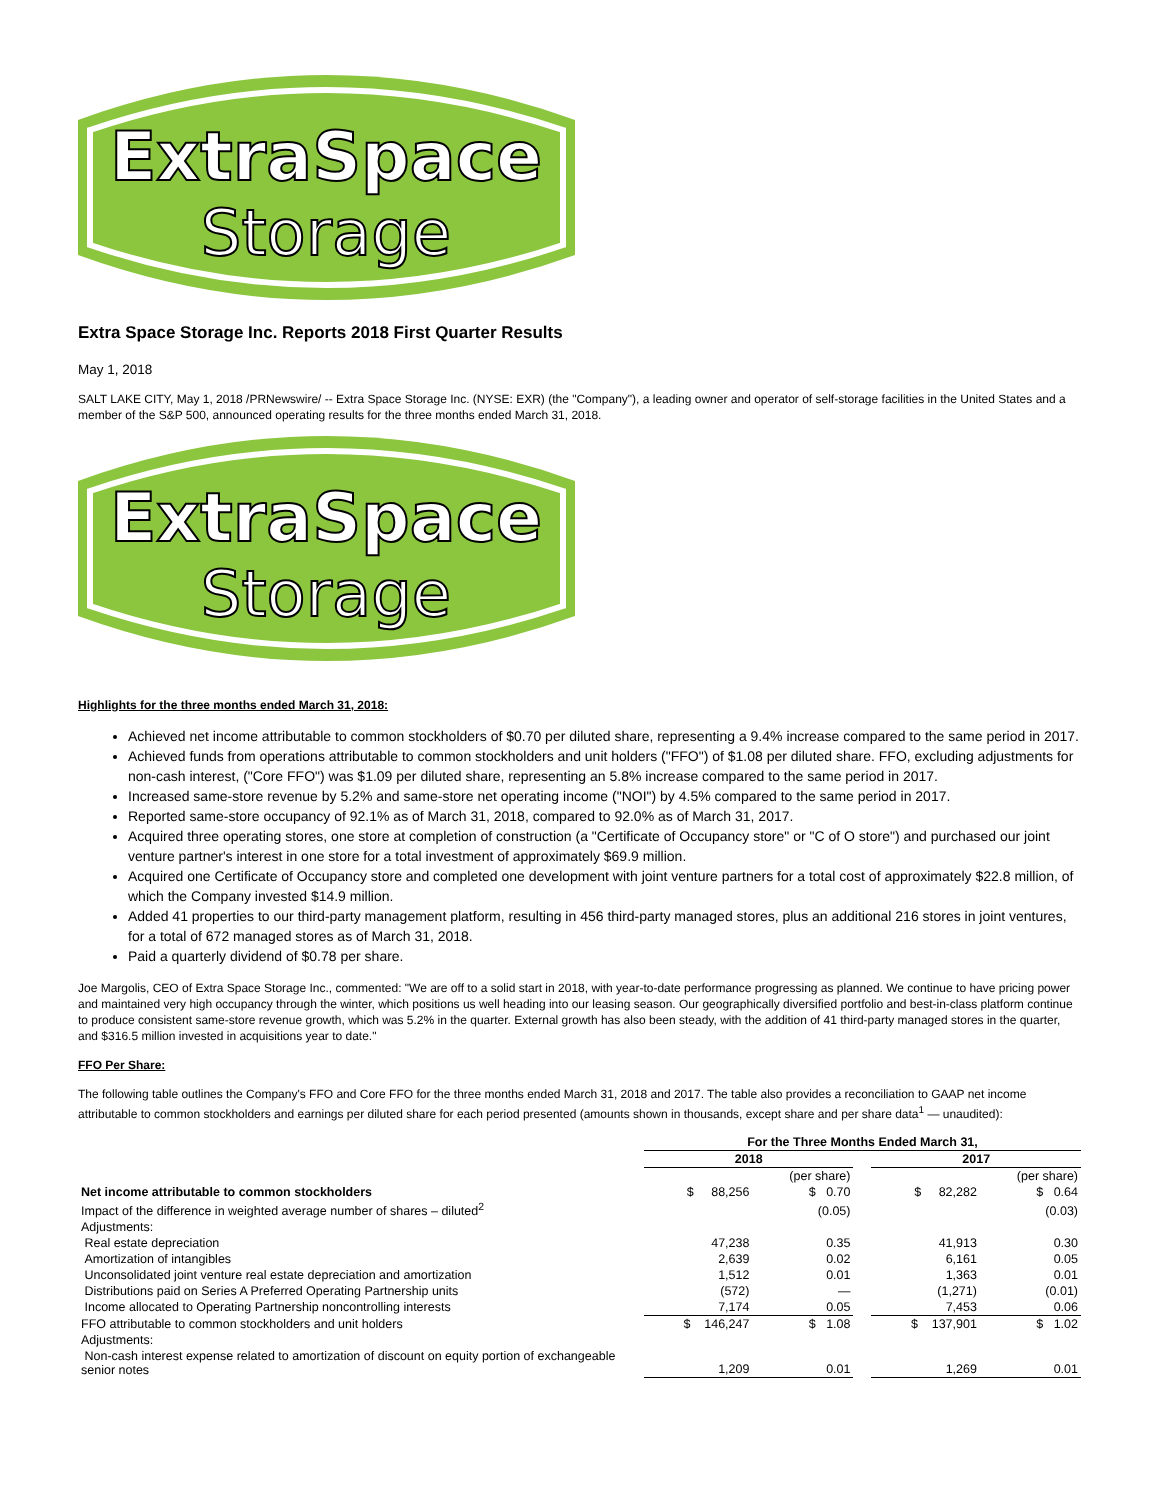ExtraSpace
Storage
Extra Space Storage Inc. Reports 2018 First Quarter Results
May 1, 2018
SALT LAKE CITY, May 1, 2018 /PRNewswire/ -- Extra Space Storage Inc. (NYSE: EXR) (the "Company"), a leading owner and operator of self-storage facilities in the United States and a member of the S&P 500, announced operating results for the three months ended March 31, 2018.
ExtraSpace
Storage
Highlights for the three months ended March 31, 2018:
Achieved net income attributable to common stockholders of $0.70 per diluted share, representing a 9.4% increase compared to the same period in 2017.
Achieved funds from operations attributable to common stockholders and unit holders ("FFO") of $1.08 per diluted share. FFO, excluding adjustments for non-cash interest, ("Core FFO") was $1.09 per diluted share, representing an 5.8% increase compared to the same period in 2017.
Increased same-store revenue by 5.2% and same-store net operating income ("NOI") by 4.5% compared to the same period in 2017.
Reported same-store occupancy of 92.1% as of March 31, 2018, compared to 92.0% as of March 31, 2017.
Acquired three operating stores, one store at completion of construction (a "Certificate of Occupancy store" or "C of O store") and purchased our joint venture partner's interest in one store for a total investment of approximately $69.9 million.
Acquired one Certificate of Occupancy store and completed one development with joint venture partners for a total cost of approximately $22.8 million, of which the Company invested $14.9 million.
Added 41 properties to our third-party management platform, resulting in 456 third-party managed stores, plus an additional 216 stores in joint ventures, for a total of 672 managed stores as of March 31, 2018.
Paid a quarterly dividend of $0.78 per share.
Joe Margolis, CEO of Extra Space Storage Inc., commented: "We are off to a solid start in 2018, with year-to-date performance progressing as planned. We continue to have pricing power and maintained very high occupancy through the winter, which positions us well heading into our leasing season. Our geographically diversified portfolio and best-in-class platform continue to produce consistent same-store revenue growth, which was 5.2% in the quarter. External growth has also been steady, with the addition of 41 third-party managed stores in the quarter, and $316.5 million invested in acquisitions year to date."
FFO Per Share:
The following table outlines the Company's FFO and Core FFO for the three months ended March 31, 2018 and 2017. The table also provides a reconciliation to GAAP net income attributable to common stockholders and earnings per diluted share for each period presented (amounts shown in thousands, except share and per share data<sup>1</sup> — unaudited):
| | For the Three Months Ended March 31, | | | | |
| | 2018 | | | 2017 | |
| | | (per share) | | | (per share) |
| Net income attributable to common stockholders | $ 88,256 | $ 0.70 | | $ 82,282 | $ 0.64 |
| Impact of the difference in weighted average number of shares – diluted<sup>2</sup> | | (0.05) | | | (0.03) |
| Adjustments: | | | | | |
| Real estate depreciation | 47,238 | 0.35 | | 41,913 | 0.30 |
| Amortization of intangibles | 2,639 | 0.02 | | 6,161 | 0.05 |
| Unconsolidated joint venture real estate depreciation and amortization | 1,512 | 0.01 | | 1,363 | 0.01 |
| Distributions paid on Series A Preferred Operating Partnership units | (572) | — | | (1,271) | (0.01) |
| Income allocated to Operating Partnership noncontrolling interests | 7,174 | 0.05 | | 7,453 | 0.06 |
| FFO attributable to common stockholders and unit holders | $ 146,247 | $ 1.08 | | $ 137,901 | $ 1.02 |
| Adjustments: | | | | | |
| Non-cash interest expense related to amortization of discount on equity portion of exchangeable senior notes | 1,209 | 0.01 | | 1,269 | 0.01 |